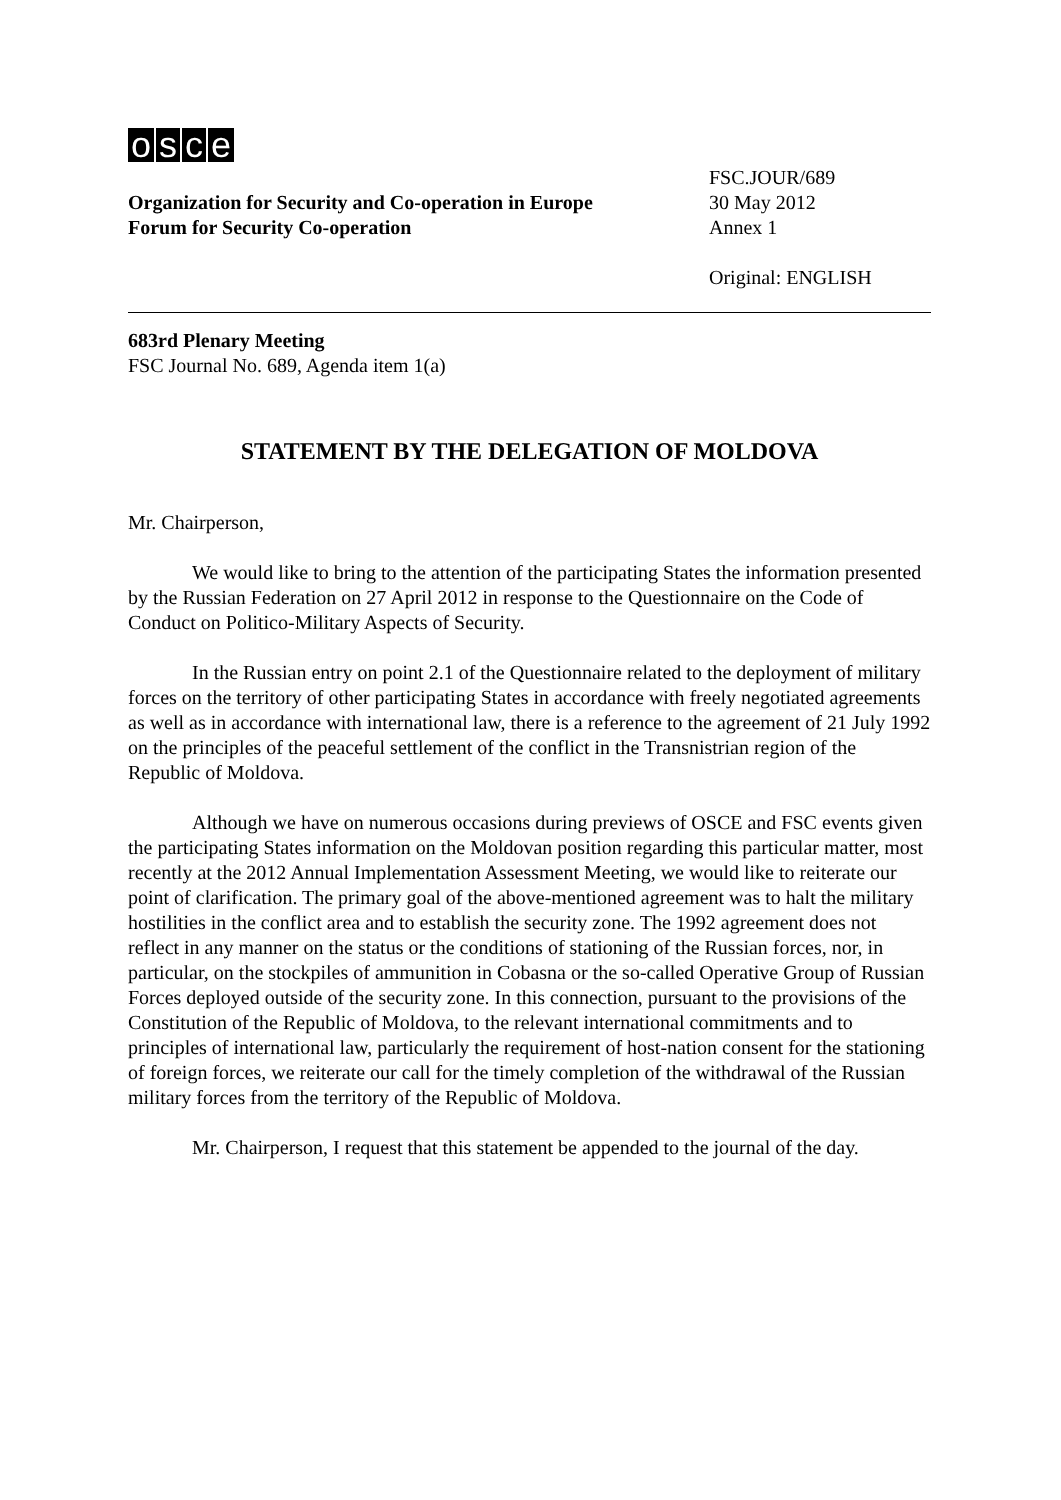osce
Organization for Security and Co-operation in Europe
Forum for Security Co-operation
FSC.JOUR/689
30 May 2012
Annex 1
Original: ENGLISH
683rd Plenary Meeting
FSC Journal No. 689, Agenda item 1(a)
STATEMENT BY THE DELEGATION OF MOLDOVA
Mr. Chairperson,
We would like to bring to the attention of the participating States the information presented by the Russian Federation on 27 April 2012 in response to the Questionnaire on the Code of Conduct on Politico-Military Aspects of Security.
In the Russian entry on point 2.1 of the Questionnaire related to the deployment of military forces on the territory of other participating States in accordance with freely negotiated agreements as well as in accordance with international law, there is a reference to the agreement of 21 July 1992 on the principles of the peaceful settlement of the conflict in the Transnistrian region of the Republic of Moldova.
Although we have on numerous occasions during previews of OSCE and FSC events given the participating States information on the Moldovan position regarding this particular matter, most recently at the 2012 Annual Implementation Assessment Meeting, we would like to reiterate our point of clarification. The primary goal of the above-mentioned agreement was to halt the military hostilities in the conflict area and to establish the security zone. The 1992 agreement does not reflect in any manner on the status or the conditions of stationing of the Russian forces, nor, in particular, on the stockpiles of ammunition in Cobasna or the so-called Operative Group of Russian Forces deployed outside of the security zone. In this connection, pursuant to the provisions of the Constitution of the Republic of Moldova, to the relevant international commitments and to principles of international law, particularly the requirement of host-nation consent for the stationing of foreign forces, we reiterate our call for the timely completion of the withdrawal of the Russian military forces from the territory of the Republic of Moldova.
Mr. Chairperson, I request that this statement be appended to the journal of the day.